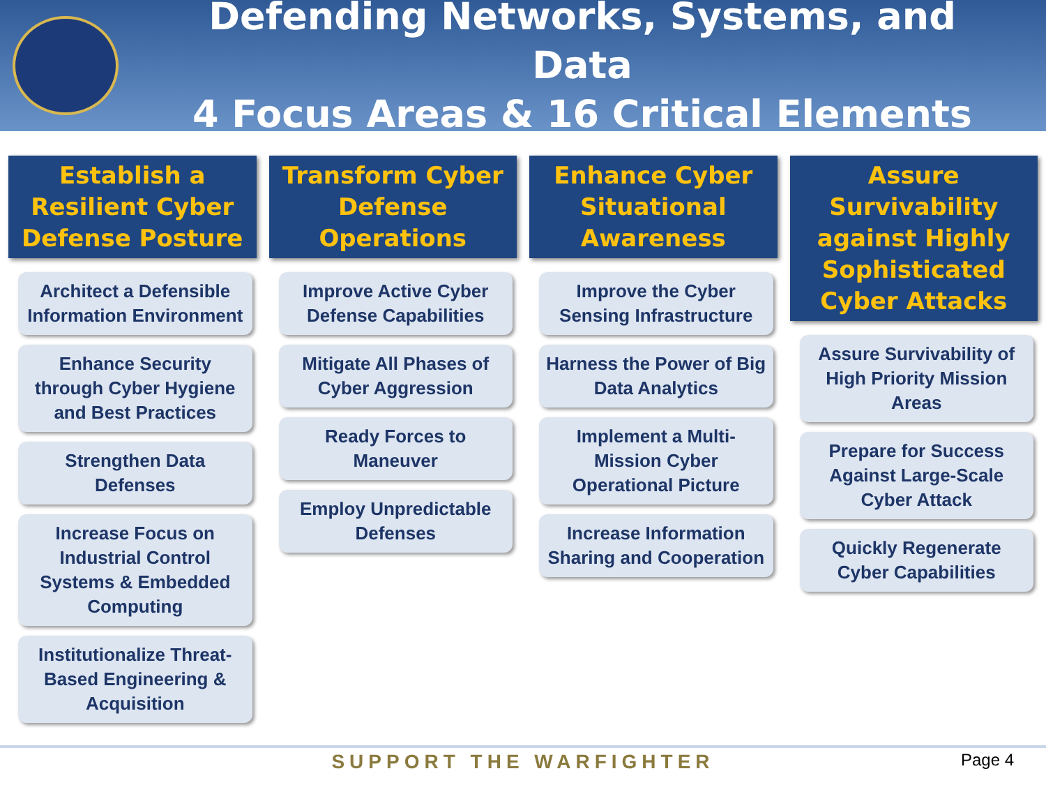Defending Networks, Systems, and Data
4 Focus Areas & 16 Critical Elements
Establish a Resilient Cyber Defense Posture
Architect a Defensible Information Environment
Enhance Security through Cyber Hygiene and Best Practices
Strengthen Data Defenses
Increase Focus on Industrial Control Systems & Embedded Computing
Institutionalize Threat-Based Engineering & Acquisition
Transform Cyber Defense Operations
Improve Active Cyber Defense Capabilities
Mitigate All Phases of Cyber Aggression
Ready Forces to Maneuver
Employ Unpredictable Defenses
Enhance Cyber Situational Awareness
Improve the Cyber Sensing Infrastructure
Harness the Power of Big Data Analytics
Implement a Multi-Mission Cyber Operational Picture
Increase Information Sharing and Cooperation
Assure Survivability against Highly Sophisticated Cyber Attacks
Assure Survivability of High Priority Mission Areas
Prepare for Success Against Large-Scale Cyber Attack
Quickly Regenerate Cyber Capabilities
SUPPORT THE WARFIGHTER Page 4